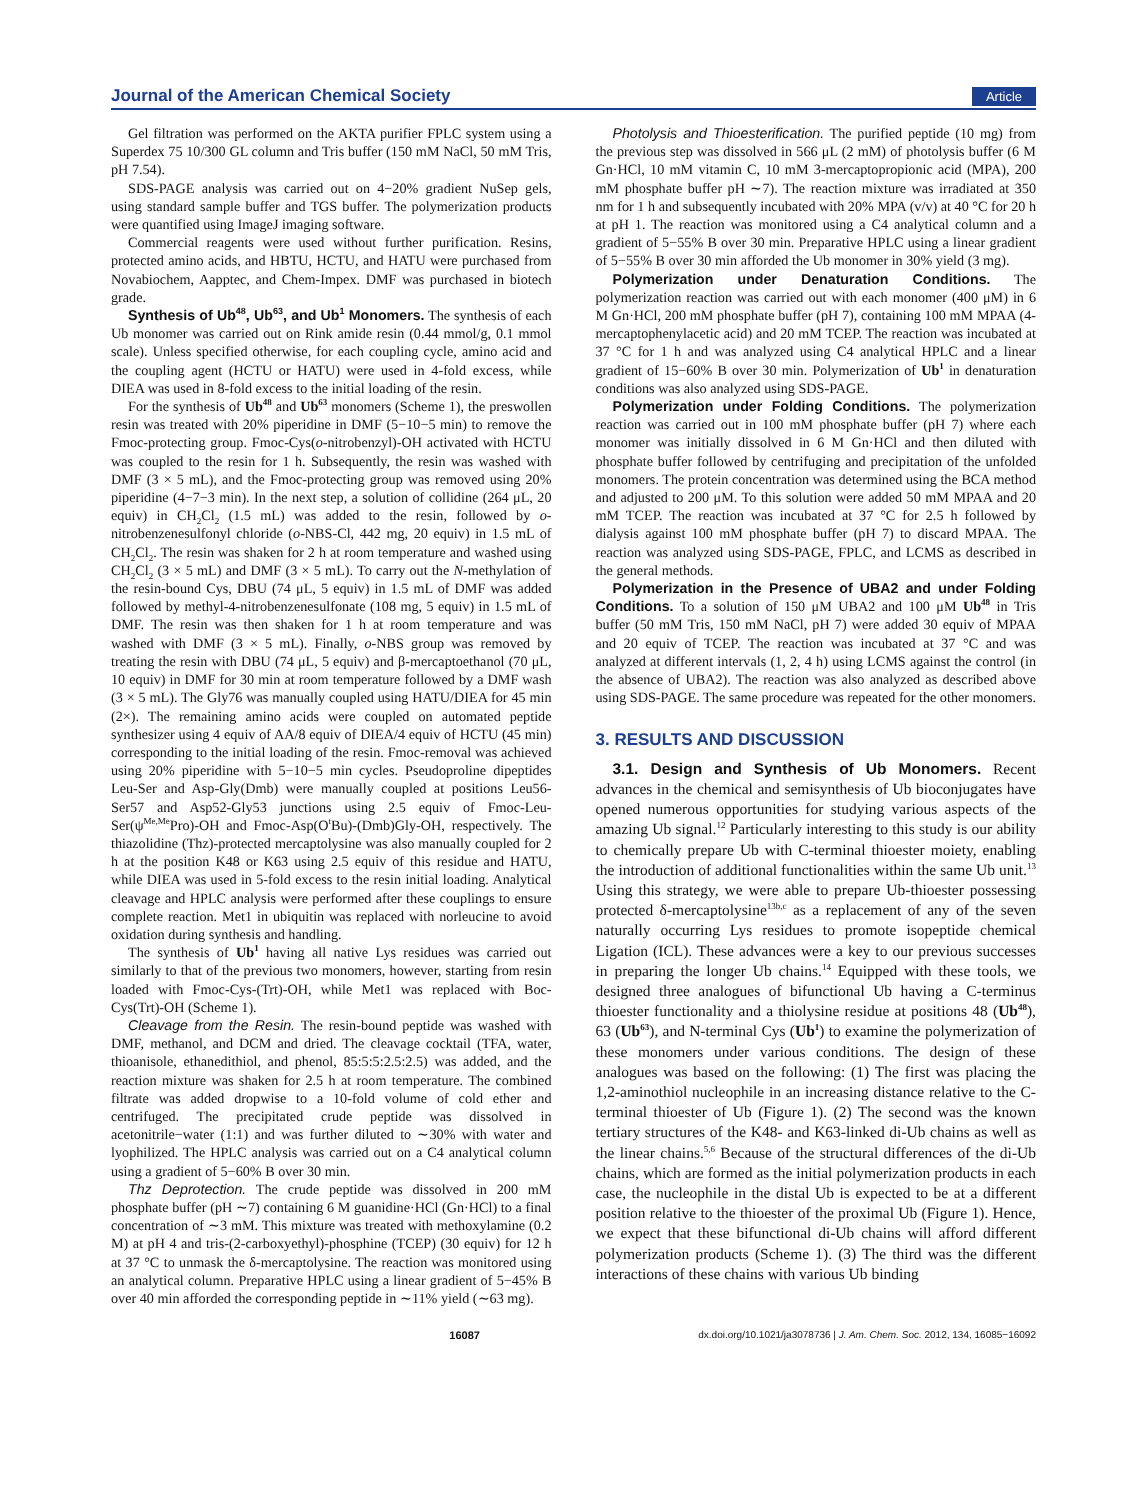Journal of the American Chemical Society Article
Gel filtration was performed on the AKTA purifier FPLC system using a Superdex 75 10/300 GL column and Tris buffer (150 mM NaCl, 50 mM Tris, pH 7.54).
SDS-PAGE analysis was carried out on 4−20% gradient NuSep gels, using standard sample buffer and TGS buffer. The polymerization products were quantified using ImageJ imaging software.
Commercial reagents were used without further purification. Resins, protected amino acids, and HBTU, HCTU, and HATU were purchased from Novabiochem, Aapptec, and Chem-Impex. DMF was purchased in biotech grade.
Synthesis of Ub<sup>48</sup>, Ub<sup>63</sup>, and Ub<sup>1</sup> Monomers. The synthesis of each Ub monomer was carried out on Rink amide resin (0.44 mmol/g, 0.1 mmol scale). Unless specified otherwise, for each coupling cycle, amino acid and the coupling agent (HCTU or HATU) were used in 4-fold excess, while DIEA was used in 8-fold excess to the initial loading of the resin.
For the synthesis of Ub<sup>48</sup> and Ub<sup>63</sup> monomers (Scheme 1), the preswollen resin was treated with 20% piperidine in DMF (5−10−5 min) to remove the Fmoc-protecting group. Fmoc-Cys(o-nitrobenzyl)-OH activated with HCTU was coupled to the resin for 1 h. Subsequently, the resin was washed with DMF (3 × 5 mL), and the Fmoc-protecting group was removed using 20% piperidine (4−7−3 min). In the next step, a solution of collidine (264 μL, 20 equiv) in CH<sub>2</sub>Cl<sub>2</sub> (1.5 mL) was added to the resin, followed by o-nitrobenzenesulfonyl chloride (o-NBS-Cl, 442 mg, 20 equiv) in 1.5 mL of CH<sub>2</sub>Cl<sub>2</sub>. The resin was shaken for 2 h at room temperature and washed using CH<sub>2</sub>Cl<sub>2</sub> (3 × 5 mL) and DMF (3 × 5 mL). To carry out the N-methylation of the resin-bound Cys, DBU (74 μL, 5 equiv) in 1.5 mL of DMF was added followed by methyl-4-nitrobenzenesulfonate (108 mg, 5 equiv) in 1.5 mL of DMF. The resin was then shaken for 1 h at room temperature and was washed with DMF (3 × 5 mL). Finally, o-NBS group was removed by treating the resin with DBU (74 μL, 5 equiv) and β-mercaptoethanol (70 μL, 10 equiv) in DMF for 30 min at room temperature followed by a DMF wash (3 × 5 mL). The Gly76 was manually coupled using HATU/DIEA for 45 min (2×). The remaining amino acids were coupled on automated peptide synthesizer using 4 equiv of AA/8 equiv of DIEA/4 equiv of HCTU (45 min) corresponding to the initial loading of the resin. Fmoc-removal was achieved using 20% piperidine with 5−10−5 min cycles. Pseudoproline dipeptides Leu-Ser and Asp-Gly(Dmb) were manually coupled at positions Leu56-Ser57 and Asp52-Gly53 junctions using 2.5 equiv of Fmoc-Leu-Ser(ψ<sup>Me,Me</sup>Pro)-OH and Fmoc-Asp(O<sup>t</sup>Bu)-(Dmb)Gly-OH, respectively. The thiazolidine (Thz)-protected mercaptolysine was also manually coupled for 2 h at the position K48 or K63 using 2.5 equiv of this residue and HATU, while DIEA was used in 5-fold excess to the resin initial loading. Analytical cleavage and HPLC analysis were performed after these couplings to ensure complete reaction. Met1 in ubiquitin was replaced with norleucine to avoid oxidation during synthesis and handling.
The synthesis of Ub<sup>1</sup> having all native Lys residues was carried out similarly to that of the previous two monomers, however, starting from resin loaded with Fmoc-Cys-(Trt)-OH, while Met1 was replaced with Boc-Cys(Trt)-OH (Scheme 1).
Cleavage from the Resin. The resin-bound peptide was washed with DMF, methanol, and DCM and dried. The cleavage cocktail (TFA, water, thioanisole, ethanedithiol, and phenol, 85:5:5:2.5:2.5) was added, and the reaction mixture was shaken for 2.5 h at room temperature. The combined filtrate was added dropwise to a 10-fold volume of cold ether and centrifuged. The precipitated crude peptide was dissolved in acetonitrile−water (1:1) and was further diluted to ∼30% with water and lyophilized. The HPLC analysis was carried out on a C4 analytical column using a gradient of 5−60% B over 30 min.
Thz Deprotection. The crude peptide was dissolved in 200 mM phosphate buffer (pH ∼7) containing 6 M guanidine·HCl (Gn·HCl) to a final concentration of ∼3 mM. This mixture was treated with methoxylamine (0.2 M) at pH 4 and tris-(2-carboxyethyl)-phosphine (TCEP) (30 equiv) for 12 h at 37 °C to unmask the δ-mercaptolysine. The reaction was monitored using an analytical column. Preparative HPLC using a linear gradient of 5−45% B over 40 min afforded the corresponding peptide in ∼11% yield (∼63 mg).
Photolysis and Thioesterification. The purified peptide (10 mg) from the previous step was dissolved in 566 μL (2 mM) of photolysis buffer (6 M Gn·HCl, 10 mM vitamin C, 10 mM 3-mercaptopropionic acid (MPA), 200 mM phosphate buffer pH ∼7). The reaction mixture was irradiated at 350 nm for 1 h and subsequently incubated with 20% MPA (v/v) at 40 °C for 20 h at pH 1. The reaction was monitored using a C4 analytical column and a gradient of 5−55% B over 30 min. Preparative HPLC using a linear gradient of 5−55% B over 30 min afforded the Ub monomer in 30% yield (3 mg).
Polymerization under Denaturation Conditions. The polymerization reaction was carried out with each monomer (400 μM) in 6 M Gn·HCl, 200 mM phosphate buffer (pH 7), containing 100 mM MPAA (4-mercaptophenylacetic acid) and 20 mM TCEP. The reaction was incubated at 37 °C for 1 h and was analyzed using C4 analytical HPLC and a linear gradient of 15−60% B over 30 min. Polymerization of Ub<sup>1</sup> in denaturation conditions was also analyzed using SDS-PAGE.
Polymerization under Folding Conditions. The polymerization reaction was carried out in 100 mM phosphate buffer (pH 7) where each monomer was initially dissolved in 6 M Gn·HCl and then diluted with phosphate buffer followed by centrifuging and precipitation of the unfolded monomers. The protein concentration was determined using the BCA method and adjusted to 200 μM. To this solution were added 50 mM MPAA and 20 mM TCEP. The reaction was incubated at 37 °C for 2.5 h followed by dialysis against 100 mM phosphate buffer (pH 7) to discard MPAA. The reaction was analyzed using SDS-PAGE, FPLC, and LCMS as described in the general methods.
Polymerization in the Presence of UBA2 and under Folding Conditions. To a solution of 150 μM UBA2 and 100 μM Ub<sup>48</sup> in Tris buffer (50 mM Tris, 150 mM NaCl, pH 7) were added 30 equiv of MPAA and 20 equiv of TCEP. The reaction was incubated at 37 °C and was analyzed at different intervals (1, 2, 4 h) using LCMS against the control (in the absence of UBA2). The reaction was also analyzed as described above using SDS-PAGE. The same procedure was repeated for the other monomers.
3. RESULTS AND DISCUSSION
3.1. Design and Synthesis of Ub Monomers. Recent advances in the chemical and semisynthesis of Ub bioconjugates have opened numerous opportunities for studying various aspects of the amazing Ub signal.<sup>12</sup> Particularly interesting to this study is our ability to chemically prepare Ub with C-terminal thioester moiety, enabling the introduction of additional functionalities within the same Ub unit.<sup>13</sup> Using this strategy, we were able to prepare Ub-thioester possessing protected δ-mercaptolysine<sup>13b,c</sup> as a replacement of any of the seven naturally occurring Lys residues to promote isopeptide chemical Ligation (ICL). These advances were a key to our previous successes in preparing the longer Ub chains.<sup>14</sup> Equipped with these tools, we designed three analogues of bifunctional Ub having a C-terminus thioester functionality and a thiolysine residue at positions 48 (Ub<sup>48</sup>), 63 (Ub<sup>63</sup>), and N-terminal Cys (Ub<sup>1</sup>) to examine the polymerization of these monomers under various conditions. The design of these analogues was based on the following: (1) The first was placing the 1,2-aminothiol nucleophile in an increasing distance relative to the C-terminal thioester of Ub (Figure 1). (2) The second was the known tertiary structures of the K48- and K63-linked di-Ub chains as well as the linear chains.<sup>5,6</sup> Because of the structural differences of the di-Ub chains, which are formed as the initial polymerization products in each case, the nucleophile in the distal Ub is expected to be at a different position relative to the thioester of the proximal Ub (Figure 1). Hence, we expect that these bifunctional di-Ub chains will afford different polymerization products (Scheme 1). (3) The third was the different interactions of these chains with various Ub binding
16087 dx.doi.org/10.1021/ja3078736 | J. Am. Chem. Soc. 2012, 134, 16085−16092